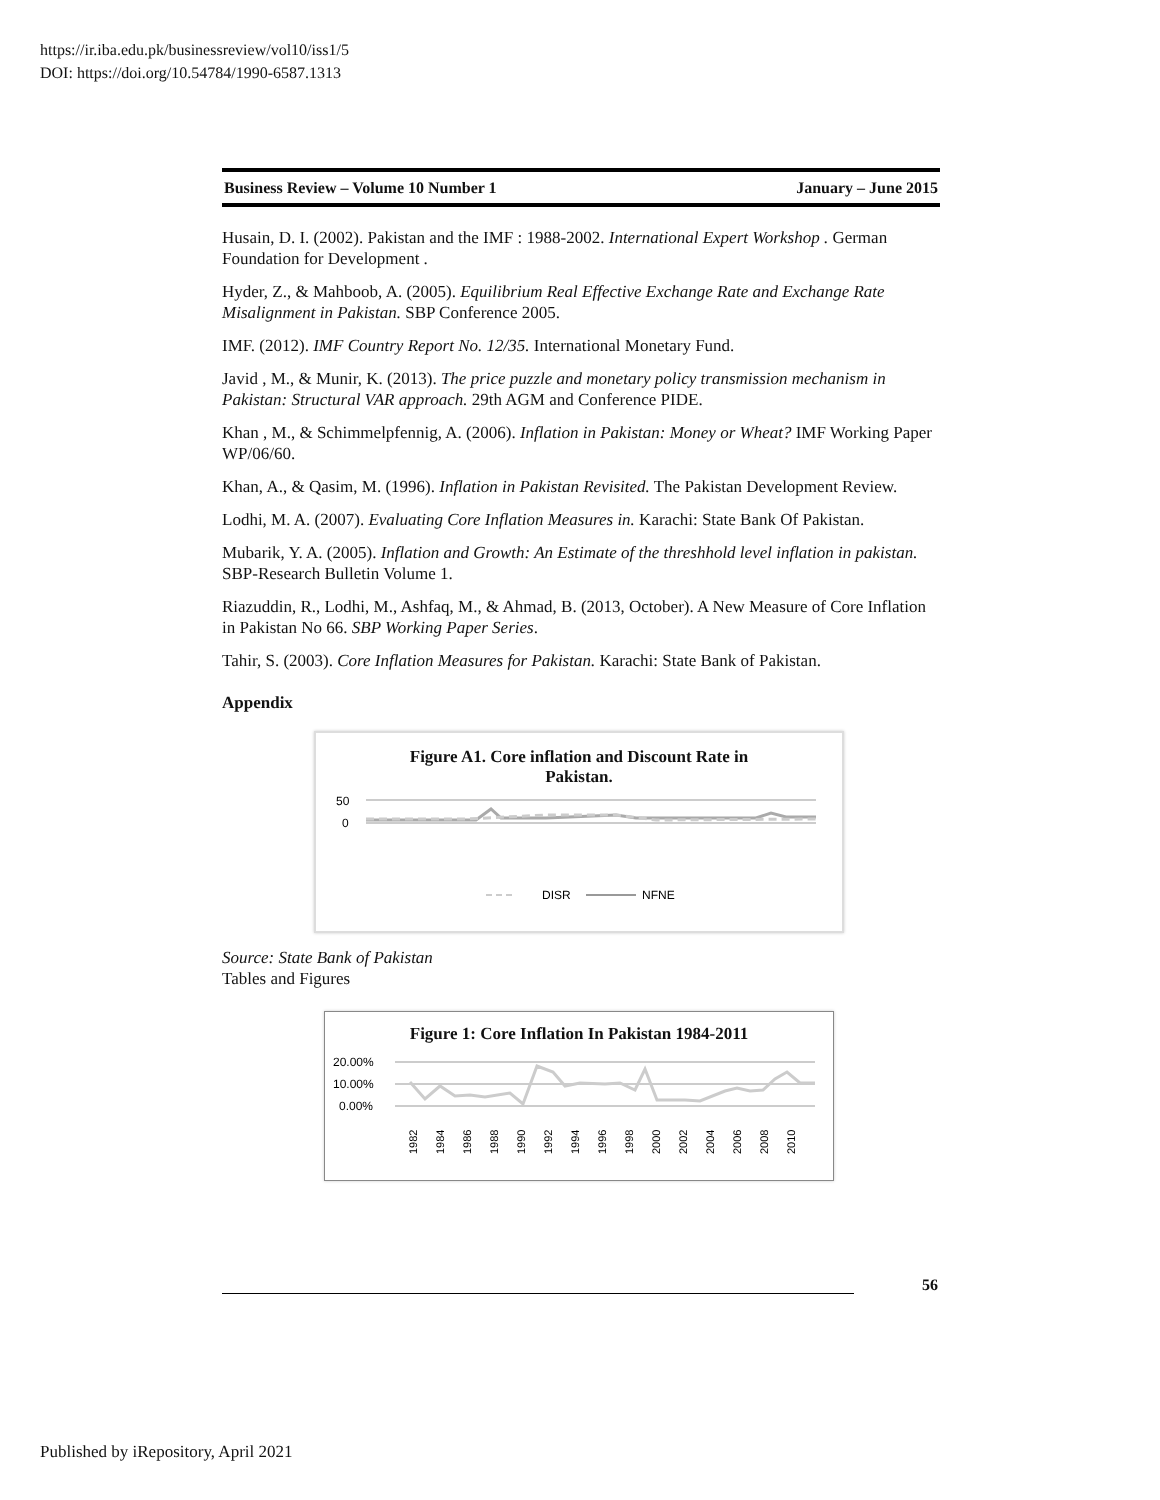https://ir.iba.edu.pk/businessreview/vol10/iss1/5
DOI: https://doi.org/10.54784/1990-6587.1313
Business Review – Volume 10 Number 1 January – June 2015
Husain, D. I. (2002). Pakistan and the IMF : 1988-2002. International Expert Workshop . German Foundation for Development .
Hyder, Z., & Mahboob, A. (2005). Equilibrium Real Effective Exchange Rate and Exchange Rate Misalignment in Pakistan. SBP Conference 2005.
IMF. (2012). IMF Country Report No. 12/35. International Monetary Fund.
Javid , M., & Munir, K. (2013). The price puzzle and monetary policy transmission mechanism in Pakistan: Structural VAR approach. 29th AGM and Conference PIDE.
Khan , M., & Schimmelpfennig, A. (2006). Inflation in Pakistan: Money or Wheat? IMF Working Paper WP/06/60.
Khan, A., & Qasim, M. (1996). Inflation in Pakistan Revisited. The Pakistan Development Review.
Lodhi, M. A. (2007). Evaluating Core Inflation Measures in. Karachi: State Bank Of Pakistan.
Mubarik, Y. A. (2005). Inflation and Growth: An Estimate of the threshhold level inflation in pakistan. SBP-Research Bulletin Volume 1.
Riazuddin, R., Lodhi, M., Ashfaq, M., & Ahmad, B. (2013, October). A New Measure of Core Inflation in Pakistan No 66. SBP Working Paper Series.
Tahir, S. (2003). Core Inflation Measures for Pakistan. Karachi: State Bank of Pakistan.
Appendix
Figure A1. Core inflation and Discount Rate in
Pakistan.
50
0
DISR
NFNE
Source: State Bank of Pakistan
Tables and Figures
Figure 1: Core Inflation In Pakistan 1984-2011
20.00%
10.00%
0.00%
1982
1984
1986
1988
1990
1992
1994
1996
1998
2000
2002
2004
2006
2008
2010
56
Published by iRepository, April 2021